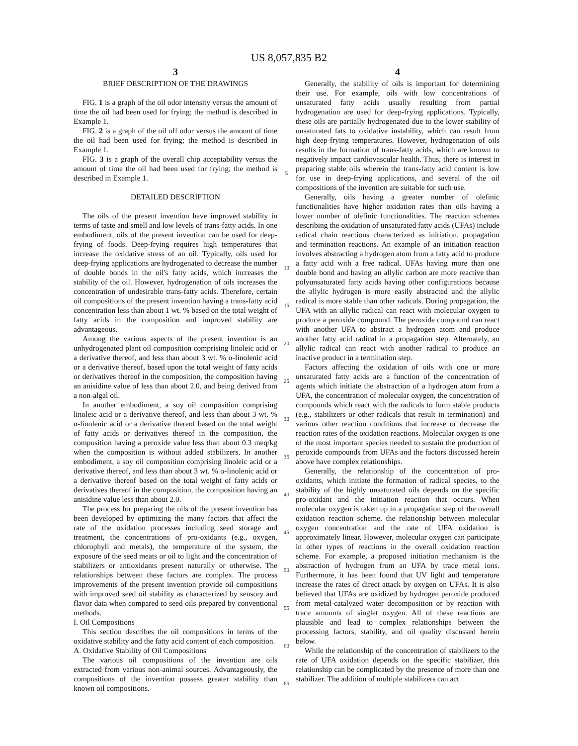US 8,057,835 B2
3
BRIEF DESCRIPTION OF THE DRAWINGS
FIG. 1 is a graph of the oil odor intensity versus the amount of time the oil had been used for frying; the method is described in Example 1.
FIG. 2 is a graph of the oil off odor versus the amount of time the oil had been used for frying; the method is described in Example 1.
FIG. 3 is a graph of the overall chip acceptability versus the amount of time the oil had been used for frying; the method is described in Example 1.
DETAILED DESCRIPTION
The oils of the present invention have improved stability in terms of taste and smell and low levels of trans-fatty acids. In one embodiment, oils of the present invention can be used for deep-frying of foods. Deep-frying requires high temperatures that increase the oxidative stress of an oil. Typically, oils used for deep-frying applications are hydrogenated to decrease the number of double bonds in the oil's fatty acids, which increases the stability of the oil. However, hydrogenation of oils increases the concentration of undesirable trans-fatty acids. Therefore, certain oil compositions of the present invention having a trans-fatty acid concentration less than about 1 wt. % based on the total weight of fatty acids in the composition and improved stability are advantageous.
Among the various aspects of the present invention is an unhydrogenated plant oil composition comprising linoleic acid or a derivative thereof, and less than about 3 wt. % α-linolenic acid or a derivative thereof, based upon the total weight of fatty acids or derivatives thereof in the composition, the composition having an anisidine value of less than about 2.0, and being derived from a non-algal oil.
In another embodiment, a soy oil composition comprising linoleic acid or a derivative thereof, and less than about 3 wt. % α-linolenic acid or a derivative thereof based on the total weight of fatty acids or derivatives thereof in the composition, the composition having a peroxide value less than about 0.3 meq/kg when the composition is without added stabilizers. In another embodiment, a soy oil composition comprising linoleic acid or a derivative thereof, and less than about 3 wt. % α-linolenic acid or a derivative thereof based on the total weight of fatty acids or derivatives thereof in the composition, the composition having an anisidine value less than about 2.0.
The process for preparing the oils of the present invention has been developed by optimizing the many factors that affect the rate of the oxidation processes including seed storage and treatment, the concentrations of pro-oxidants (e.g., oxygen, chlorophyll and metals), the temperature of the system, the exposure of the seed meats or oil to light and the concentration of stabilizers or antioxidants present naturally or otherwise. The relationships between these factors are complex. The process improvements of the present invention provide oil compositions with improved seed oil stability as characterized by sensory and flavor data when compared to seed oils prepared by conventional methods.
I. Oil Compositions
This section describes the oil compositions in terms of the oxidative stability and the fatty acid content of each composition.
A. Oxidative Stability of Oil Compositions
The various oil compositions of the invention are oils extracted from various non-animal sources. Advantageously, the compositions of the invention possess greater stability than known oil compositions.
5
10
15
20
25
30
35
40
45
50
55
60
65
4
Generally, the stability of oils is important for determining their use. For example, oils with low concentrations of unsaturated fatty acids usually resulting from partial hydrogenation are used for deep-frying applications. Typically, these oils are partially hydrogenated due to the lower stability of unsaturated fats to oxidative instability, which can result from high deep-frying temperatures. However, hydrogenation of oils results in the formation of trans-fatty acids, which are known to negatively impact cardiovascular health. Thus, there is interest in preparing stable oils wherein the trans-fatty acid content is low for use in deep-frying applications, and several of the oil compositions of the invention are suitable for such use.
Generally, oils having a greater number of olefinic functionalities have higher oxidation rates than oils having a lower number of olefinic functionalities. The reaction schemes describing the oxidation of unsaturated fatty acids (UFAs) include radical chain reactions characterized as initiation, propagation and termination reactions. An example of an initiation reaction involves abstracting a hydrogen atom from a fatty acid to produce a fatty acid with a free radical. UFAs having more than one double bond and having an allylic carbon are more reactive than polyunsaturated fatty acids having other configurations because the allylic hydrogen is more easily abstracted and the allylic radical is more stable than other radicals. During propagation, the UFA with an allylic radical can react with molecular oxygen to produce a peroxide compound. The peroxide compound can react with another UFA to abstract a hydrogen atom and produce another fatty acid radical in a propagation step. Alternately, an allylic radical can react with another radical to produce an inactive product in a termination step.
Factors affecting the oxidation of oils with one or more unsaturated fatty acids are a function of the concentration of agents which initiate the abstraction of a hydrogen atom from a UFA, the concentration of molecular oxygen, the concentration of compounds which react with the radicals to form stable products (e.g., stabilizers or other radicals that result in termination) and various other reaction conditions that increase or decrease the reaction rates of the oxidation reactions. Molecular oxygen is one of the most important species needed to sustain the production of peroxide compounds from UFAs and the factors discussed herein above have complex relationships.
Generally, the relationship of the concentration of pro-oxidants, which initiate the formation of radical species, to the stability of the highly unsaturated oils depends on the specific pro-oxidant and the initiation reaction that occurs. When molecular oxygen is taken up in a propagation step of the overall oxidation reaction scheme, the relationship between molecular oxygen concentration and the rate of UFA oxidation is approximately linear. However, molecular oxygen can participate in other types of reactions in the overall oxidation reaction scheme. For example, a proposed initiation mechanism is the abstraction of hydrogen from an UFA by trace metal ions. Furthermore, it has been found that UV light and temperature increase the rates of direct attack by oxygen on UFAs. It is also believed that UFAs are oxidized by hydrogen peroxide produced from metal-catalyzed water decomposition or by reaction with trace amounts of singlet oxygen. All of these reactions are plausible and lead to complex relationships between the processing factors, stability, and oil quality discussed herein below.
While the relationship of the concentration of stabilizers to the rate of UFA oxidation depends on the specific stabilizer, this relationship can be complicated by the presence of more than one stabilizer. The addition of multiple stabilizers can act